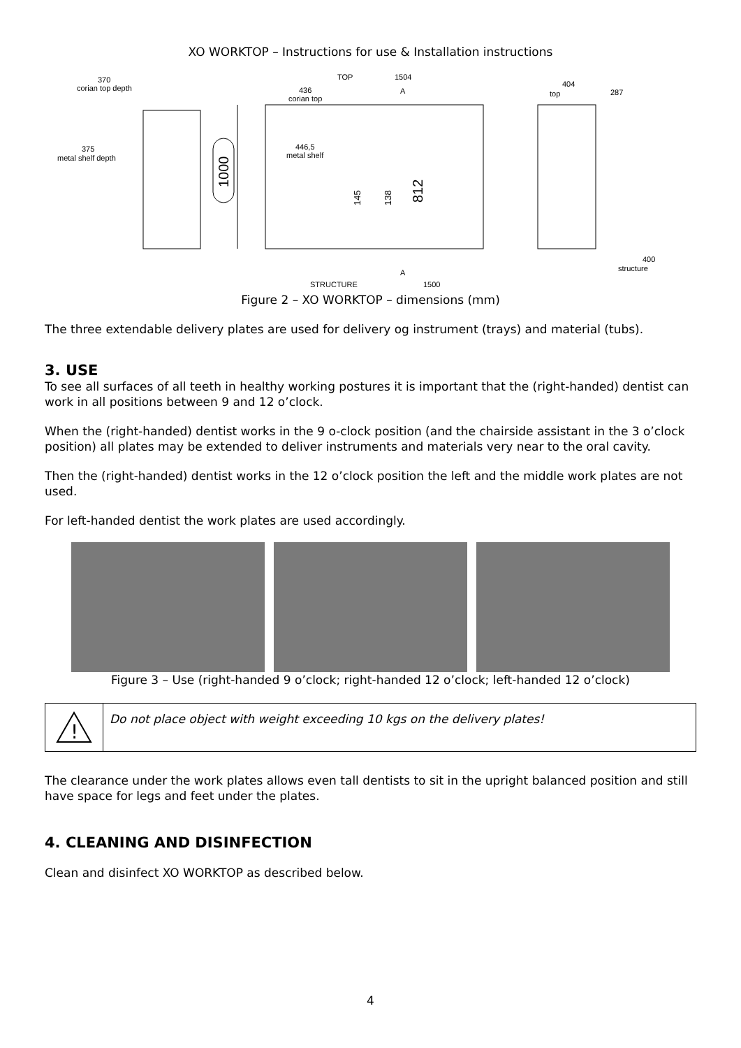XO WORKTOP – Instructions for use & Installation instructions
370
corian top depth
375
metal shelf depth
1000
TOP
1504
436
corian top
446,5
metal shelf
145
138
812
A
A
STRUCTURE
1500
404
top
287
400
structure
Figure 2 – XO WORKTOP – dimensions (mm)
The three extendable delivery plates are used for delivery og instrument (trays) and material (tubs).
3. USE
To see all surfaces of all teeth in healthy working postures it is important that the (right-handed) dentist can work in all positions between 9 and 12 o’clock.
When the (right-handed) dentist works in the 9 o-clock position (and the chairside assistant in the 3 o’clock position) all plates may be extended to deliver instruments and materials very near to the oral cavity.
Then the (right-handed) dentist works in the 12 o’clock position the left and the middle work plates are not used.
For left-handed dentist the work plates are used accordingly.
Figure 3 – Use (right-handed 9 o’clock; right-handed 12 o’clock; left-handed 12 o’clock)
!
Do not place object with weight exceeding 10 kgs on the delivery plates!
The clearance under the work plates allows even tall dentists to sit in the upright balanced position and still have space for legs and feet under the plates.
4. CLEANING AND DISINFECTION
Clean and disinfect XO WORKTOP as described below.
4